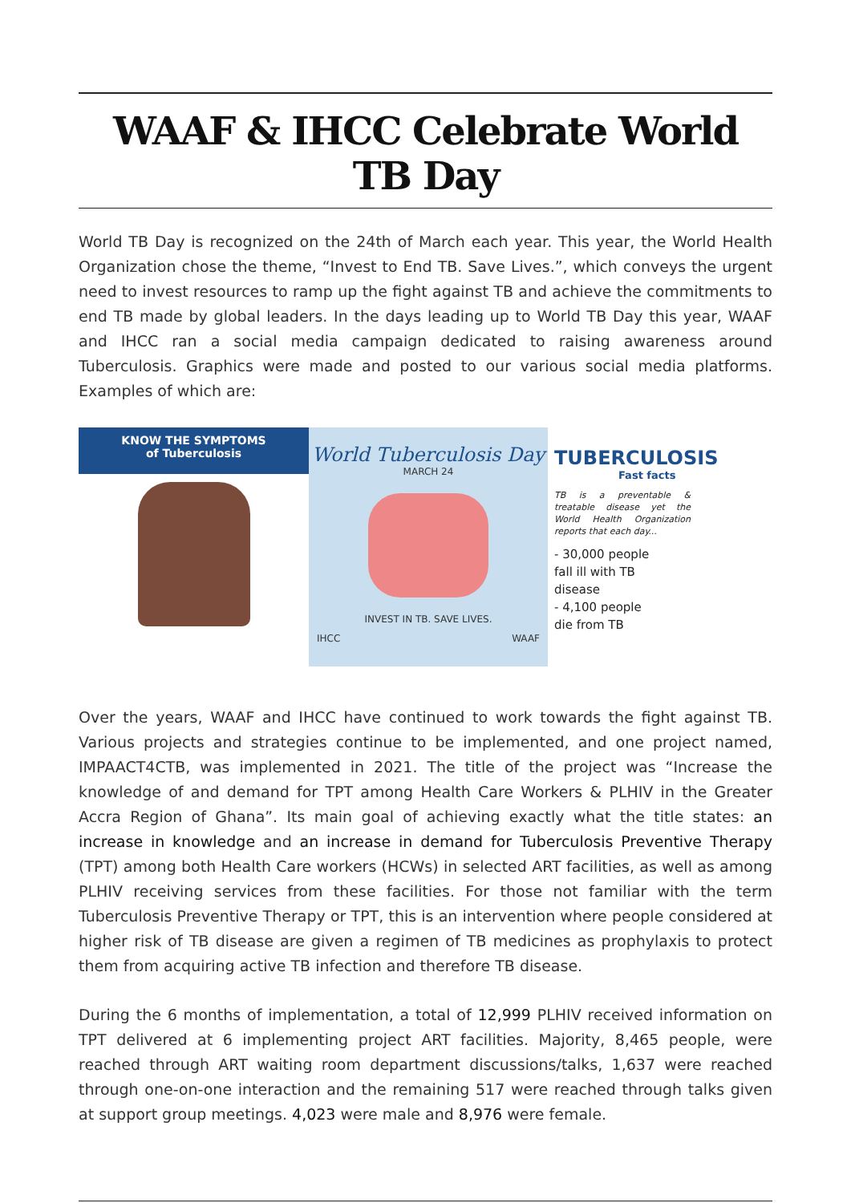WAAF & IHCC Celebrate World TB Day
World TB Day is recognized on the 24th of March each year. This year, the World Health Organization chose the theme, “Invest to End TB. Save Lives.”, which conveys the urgent need to invest resources to ramp up the fight against TB and achieve the commitments to end TB made by global leaders. In the days leading up to World TB Day this year, WAAF and IHCC ran a social media campaign dedicated to raising awareness around Tuberculosis. Graphics were made and posted to our various social media platforms. Examples of which are:
KNOW THE SYMPTOMS
of Tuberculosis
World Tuberculosis Day
MARCH 24
INVEST IN TB. SAVE LIVES.
IHCC WAAF
TUBERCULOSIS
Fast facts
TB is a preventable & treatable disease yet the World Health Organization reports that each day...
- 30,000 people
fall ill with TB
disease
- 4,100 people
die from TB
Over the years, WAAF and IHCC have continued to work towards the fight against TB. Various projects and strategies continue to be implemented, and one project named, IMPAACT4CTB, was implemented in 2021. The title of the project was “Increase the knowledge of and demand for TPT among Health Care Workers & PLHIV in the Greater Accra Region of Ghana”. Its main goal of achieving exactly what the title states: an increase in knowledge and an increase in demand for Tuberculosis Preventive Therapy (TPT) among both Health Care workers (HCWs) in selected ART facilities, as well as among PLHIV receiving services from these facilities. For those not familiar with the term Tuberculosis Preventive Therapy or TPT, this is an intervention where people considered at higher risk of TB disease are given a regimen of TB medicines as prophylaxis to protect them from acquiring active TB infection and therefore TB disease.
During the 6 months of implementation, a total of 12,999 PLHIV received information on TPT delivered at 6 implementing project ART facilities. Majority, 8,465 people, were reached through ART waiting room department discussions/talks, 1,637 were reached through one-on-one interaction and the remaining 517 were reached through talks given at support group meetings. 4,023 were male and 8,976 were female.